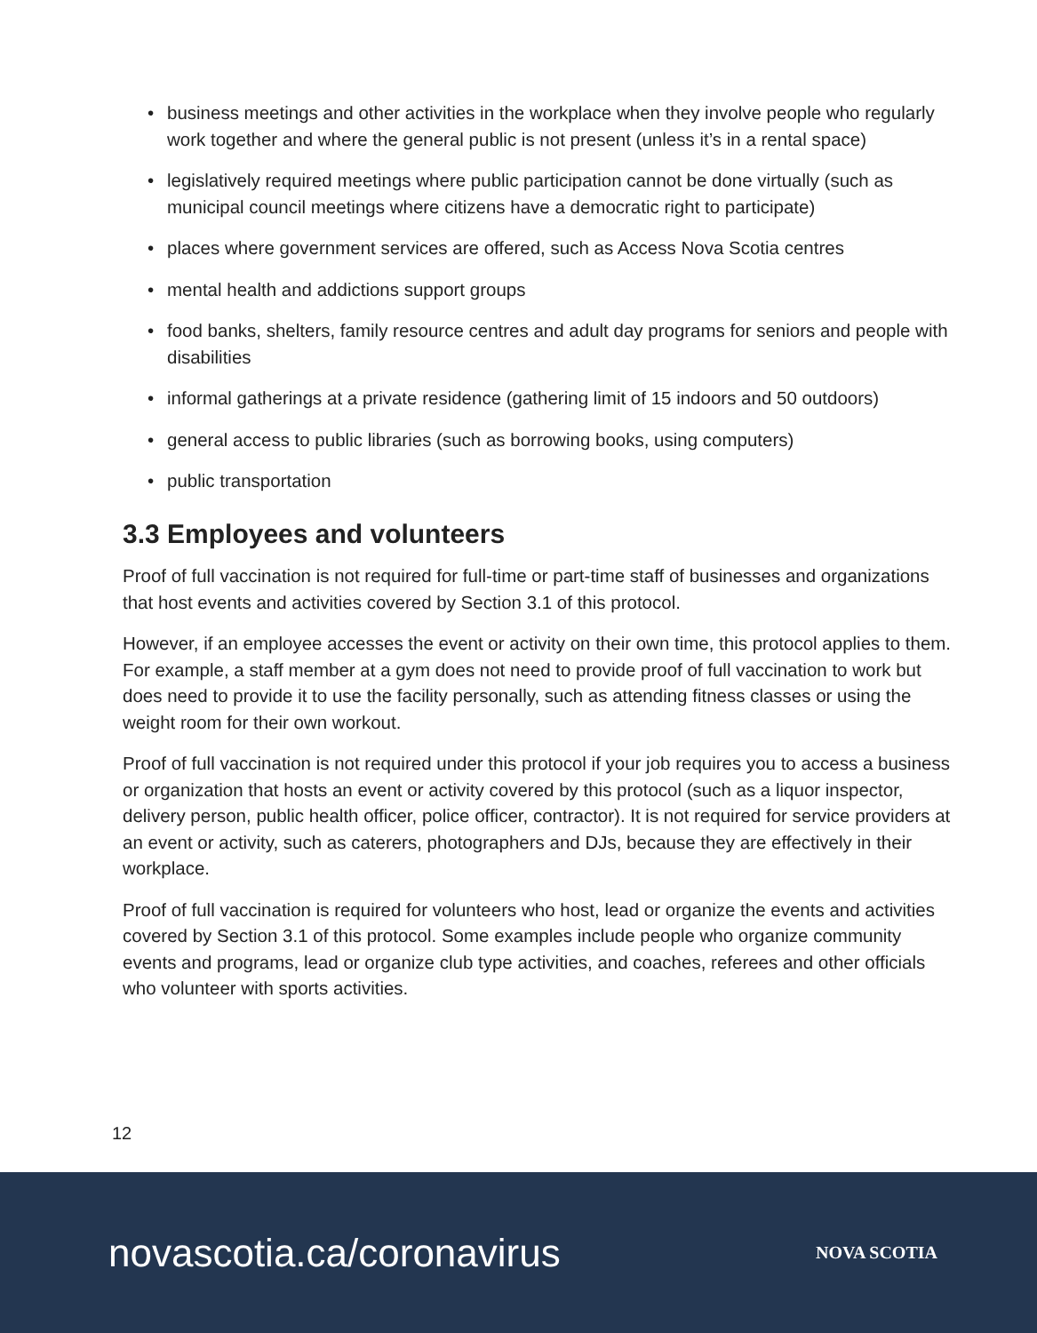• business meetings and other activities in the workplace when they involve people who regularly work together and where the general public is not present (unless it’s in a rental space)
• legislatively required meetings where public participation cannot be done virtually (such as municipal council meetings where citizens have a democratic right to participate)
• places where government services are offered, such as Access Nova Scotia centres
• mental health and addictions support groups
• food banks, shelters, family resource centres and adult day programs for seniors and people with disabilities
• informal gatherings at a private residence (gathering limit of 15 indoors and 50 outdoors)
• general access to public libraries (such as borrowing books, using computers)
• public transportation
3.3 Employees and volunteers
Proof of full vaccination is not required for full-time or part-time staff of businesses and organizations that host events and activities covered by Section 3.1 of this protocol.
However, if an employee accesses the event or activity on their own time, this protocol applies to them. For example, a staff member at a gym does not need to provide proof of full vaccination to work but does need to provide it to use the facility personally, such as attending fitness classes or using the weight room for their own workout.
Proof of full vaccination is not required under this protocol if your job requires you to access a business or organization that hosts an event or activity covered by this protocol (such as a liquor inspector, delivery person, public health officer, police officer, contractor). It is not required for service providers at an event or activity, such as caterers, photographers and DJs, because they are effectively in their workplace.
Proof of full vaccination is required for volunteers who host, lead or organize the events and activities covered by Section 3.1 of this protocol. Some examples include people who organize community events and programs, lead or organize club type activities, and coaches, referees and other officials who volunteer with sports activities.
12
novascotia.ca/coronavirus
NOVA SCOTIA